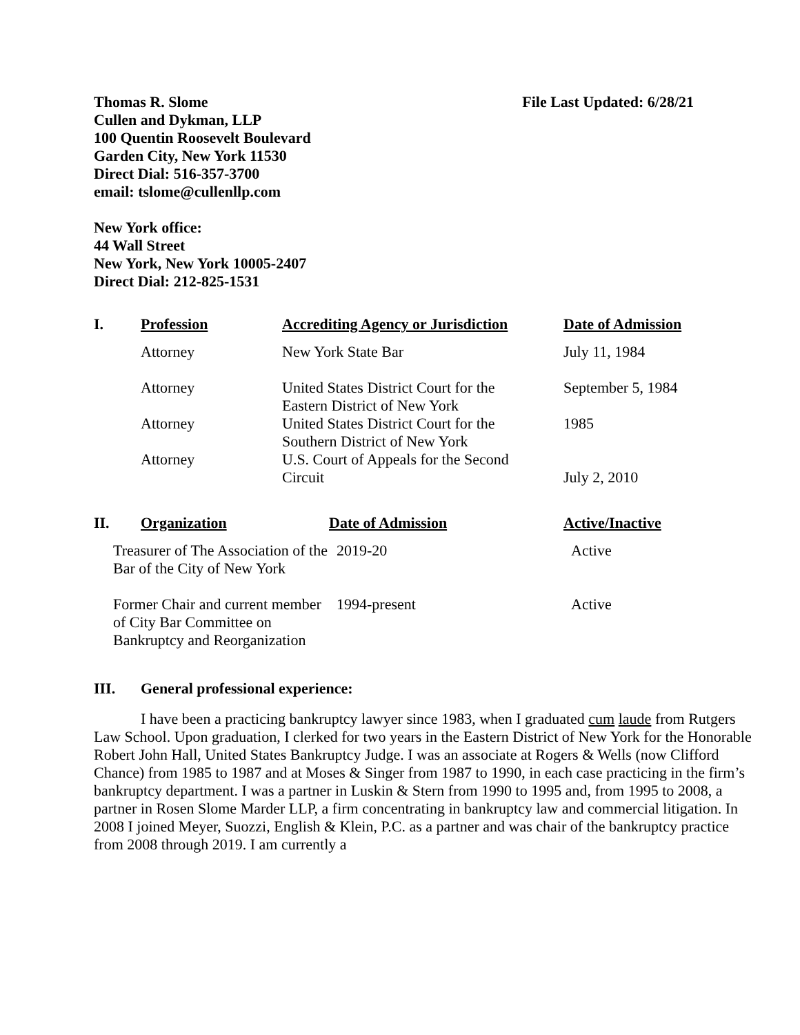Thomas R. Slome
Cullen and Dykman, LLP
100 Quentin Roosevelt Boulevard
Garden City, New York 11530
Direct Dial: 516-357-3700
email: tslome@cullenllp.com
File Last Updated: 6/28/21
New York office:
44 Wall Street
New York, New York 10005-2407
Direct Dial: 212-825-1531
| I. | Profession | Accrediting Agency or Jurisdiction | Date of Admission |
| --- | --- | --- | --- |
| | Attorney | New York State Bar | July 11, 1984 |
| | Attorney | United States District Court for the Eastern District of New York | September 5, 1984 |
| | Attorney | United States District Court for the Southern District of New York | 1985 |
| | Attorney | U.S. Court of Appeals for the Second Circuit | July 2, 2010 |
| II. | Organization | Date of Admission | Active/Inactive |
| --- | --- | --- | --- |
| Treasurer of The Association of the Bar of the City of New York | 2019-20 | Active |
| Former Chair and current member of City Bar Committee on Bankruptcy and Reorganization | 1994-present | Active |
III. General professional experience:
I have been a practicing bankruptcy lawyer since 1983, when I graduated cum laude from Rutgers Law School. Upon graduation, I clerked for two years in the Eastern District of New York for the Honorable Robert John Hall, United States Bankruptcy Judge. I was an associate at Rogers & Wells (now Clifford Chance) from 1985 to 1987 and at Moses & Singer from 1987 to 1990, in each case practicing in the firm’s bankruptcy department. I was a partner in Luskin & Stern from 1990 to 1995 and, from 1995 to 2008, a partner in Rosen Slome Marder LLP, a firm concentrating in bankruptcy law and commercial litigation. In 2008 I joined Meyer, Suozzi, English & Klein, P.C. as a partner and was chair of the bankruptcy practice from 2008 through 2019. I am currently a